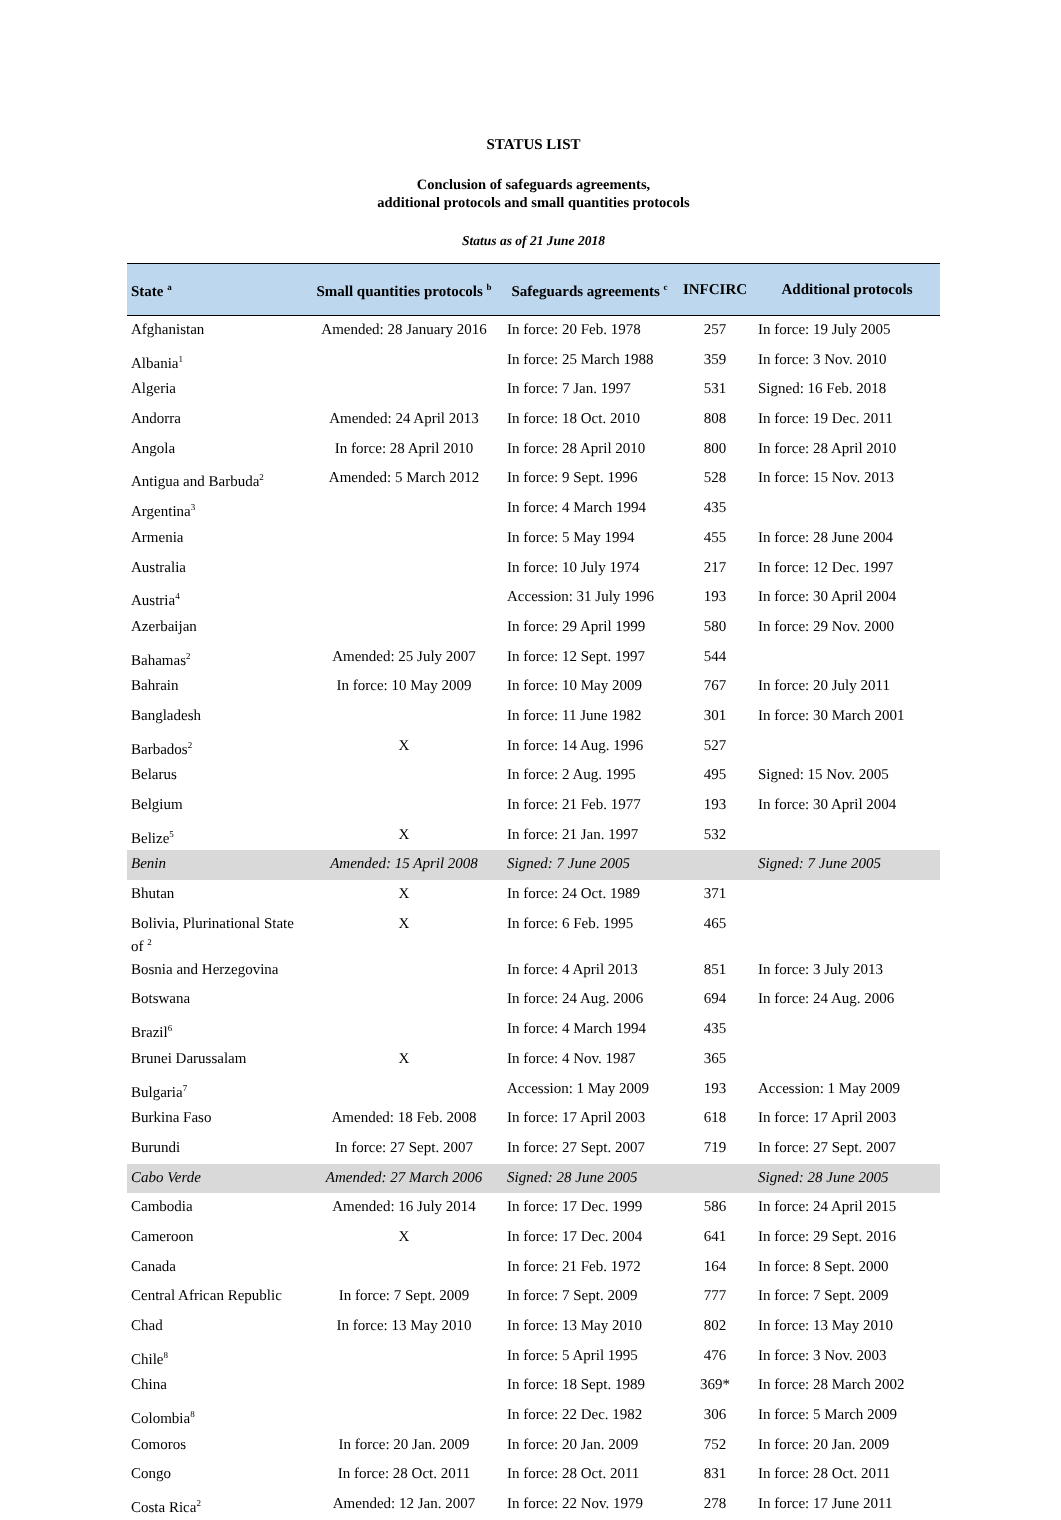STATUS LIST
Conclusion of safeguards agreements,
additional protocols and small quantities protocols
Status as of 21 June 2018
| State <sup>a</sup> | Small quantities protocols <sup>b</sup> | Safeguards agreements <sup>c</sup> | INFCIRC | Additional protocols |
| --- | --- | --- | --- | --- |
| Afghanistan | Amended: 28 January 2016 | In force: 20 Feb. 1978 | 257 | In force: 19 July 2005 |
| Albania<sup>1</sup> | | In force: 25 March 1988 | 359 | In force: 3 Nov. 2010 |
| Algeria | | In force: 7 Jan. 1997 | 531 | Signed: 16 Feb. 2018 |
| Andorra | Amended: 24 April 2013 | In force: 18 Oct. 2010 | 808 | In force: 19 Dec. 2011 |
| Angola | In force: 28 April 2010 | In force: 28 April 2010 | 800 | In force: 28 April 2010 |
| Antigua and Barbuda<sup>2</sup> | Amended: 5 March 2012 | In force: 9 Sept. 1996 | 528 | In force: 15 Nov. 2013 |
| Argentina<sup>3</sup> | | In force: 4 March 1994 | 435 | |
| Armenia | | In force: 5 May 1994 | 455 | In force: 28 June 2004 |
| Australia | | In force: 10 July 1974 | 217 | In force: 12 Dec. 1997 |
| Austria<sup>4</sup> | | Accession: 31 July 1996 | 193 | In force: 30 April 2004 |
| Azerbaijan | | In force: 29 April 1999 | 580 | In force: 29 Nov. 2000 |
| Bahamas<sup>2</sup> | Amended: 25 July 2007 | In force: 12 Sept. 1997 | 544 | |
| Bahrain | In force: 10 May 2009 | In force: 10 May 2009 | 767 | In force: 20 July 2011 |
| Bangladesh | | In force: 11 June 1982 | 301 | In force: 30 March 2001 |
| Barbados<sup>2</sup> | X | In force: 14 Aug. 1996 | 527 | |
| Belarus | | In force: 2 Aug. 1995 | 495 | Signed: 15 Nov. 2005 |
| Belgium | | In force: 21 Feb. 1977 | 193 | In force: 30 April 2004 |
| Belize<sup>5</sup> | X | In force: 21 Jan. 1997 | 532 | |
| Benin | Amended: 15 April 2008 | Signed: 7 June 2005 | | Signed: 7 June 2005 |
| Bhutan | X | In force: 24 Oct. 1989 | 371 | |
| Bolivia, Plurinational State of <sup>2</sup> | X | In force: 6 Feb. 1995 | 465 | |
| Bosnia and Herzegovina | | In force: 4 April 2013 | 851 | In force: 3 July 2013 |
| Botswana | | In force: 24 Aug. 2006 | 694 | In force: 24 Aug. 2006 |
| Brazil<sup>6</sup> | | In force: 4 March 1994 | 435 | |
| Brunei Darussalam | X | In force: 4 Nov. 1987 | 365 | |
| Bulgaria<sup>7</sup> | | Accession: 1 May 2009 | 193 | Accession: 1 May 2009 |
| Burkina Faso | Amended: 18 Feb. 2008 | In force: 17 April 2003 | 618 | In force: 17 April 2003 |
| Burundi | In force: 27 Sept. 2007 | In force: 27 Sept. 2007 | 719 | In force: 27 Sept. 2007 |
| Cabo Verde | Amended: 27 March 2006 | Signed: 28 June 2005 | | Signed: 28 June 2005 |
| Cambodia | Amended: 16 July 2014 | In force: 17 Dec. 1999 | 586 | In force: 24 April 2015 |
| Cameroon | X | In force: 17 Dec. 2004 | 641 | In force: 29 Sept. 2016 |
| Canada | | In force: 21 Feb. 1972 | 164 | In force: 8 Sept. 2000 |
| Central African Republic | In force: 7 Sept. 2009 | In force: 7 Sept. 2009 | 777 | In force: 7 Sept. 2009 |
| Chad | In force: 13 May 2010 | In force: 13 May 2010 | 802 | In force: 13 May 2010 |
| Chile<sup>8</sup> | | In force: 5 April 1995 | 476 | In force: 3 Nov. 2003 |
| China | | In force: 18 Sept. 1989 | 369* | In force: 28 March 2002 |
| Colombia<sup>8</sup> | | In force: 22 Dec. 1982 | 306 | In force: 5 March 2009 |
| Comoros | In force: 20 Jan. 2009 | In force: 20 Jan. 2009 | 752 | In force: 20 Jan. 2009 |
| Congo | In force: 28 Oct. 2011 | In force: 28 Oct. 2011 | 831 | In force: 28 Oct. 2011 |
| Costa Rica<sup>2</sup> | Amended: 12 Jan. 2007 | In force: 22 Nov. 1979 | 278 | In force: 17 June 2011 |